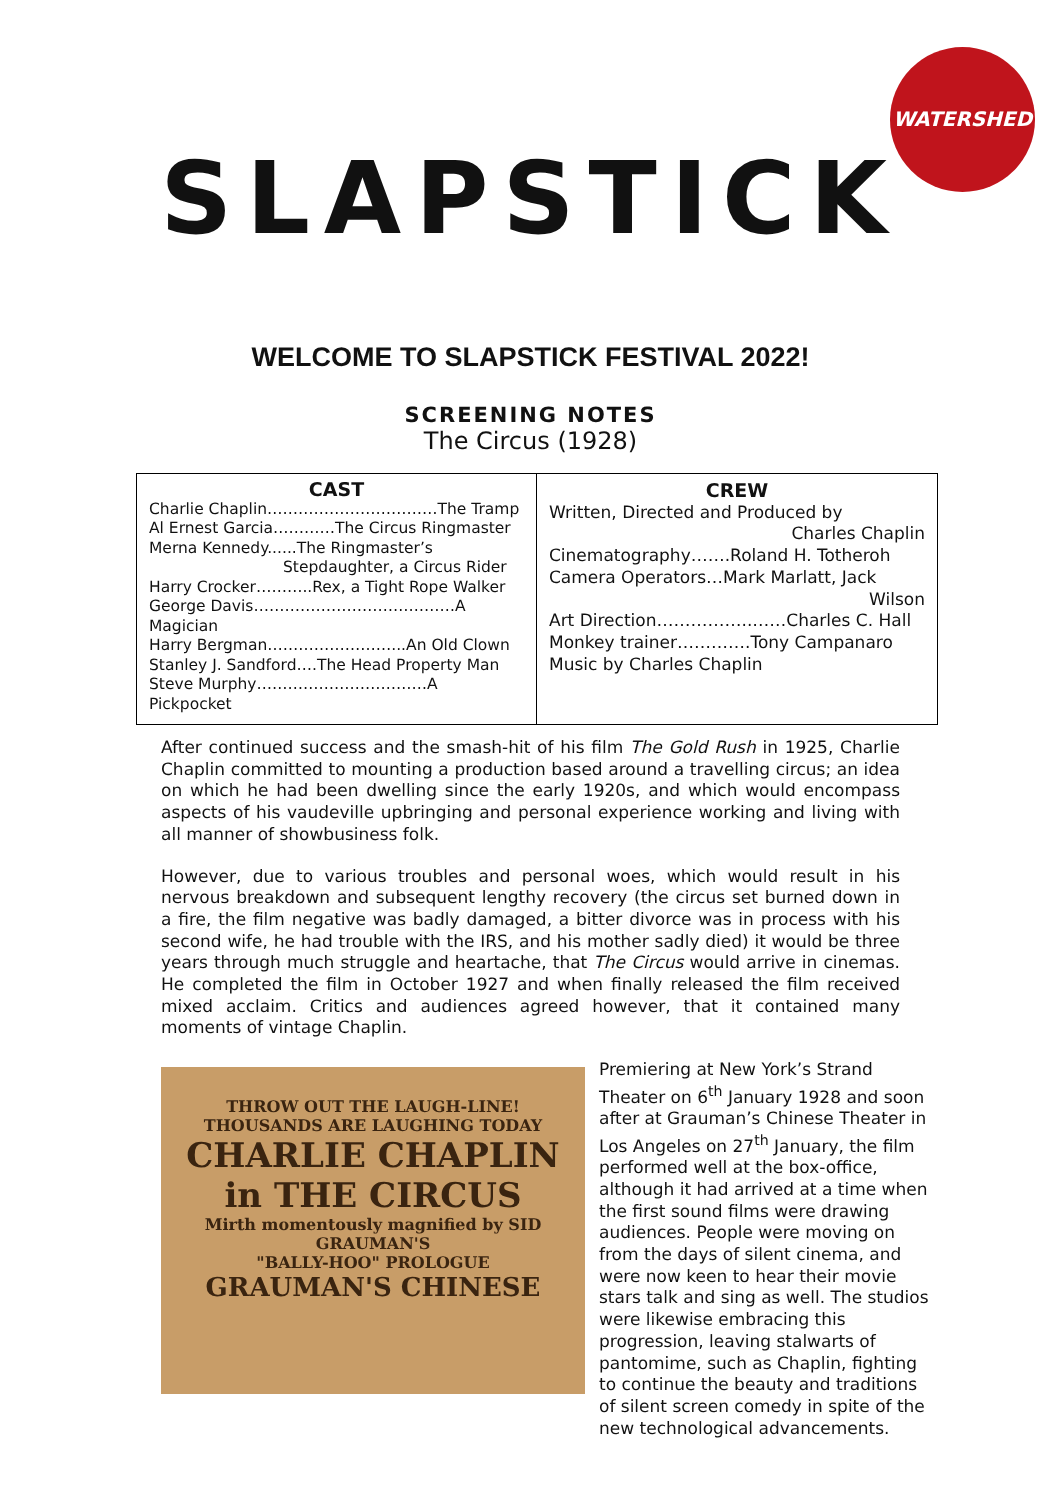WATERSHED
SLAPSTICK
WELCOME TO SLAPSTICK FESTIVAL 2022!
SCREENING NOTES
The Circus (1928)
| CAST Charlie Chaplin……………………………The Tramp Al Ernest Garcia…………The Circus Ringmaster Merna Kennedy......The Ringmaster’s Stepdaughter, a Circus Rider Harry Crocker………..Rex, a Tight Rope Walker George Davis…………………………………A Magician Harry Bergman……………………...An Old Clown Stanley J. Sandford….The Head Property Man Steve Murphy……………………………A Pickpocket | CREW Written, Directed and Produced by Charles Chaplin Cinematography…….Roland H. Totheroh Camera Operators…Mark Marlatt, Jack Wilson Art Direction……………..……Charles C. Hall Monkey trainer………….Tony Campanaro Music by Charles Chaplin |
After continued success and the smash-hit of his film The Gold Rush in 1925, Charlie Chaplin committed to mounting a production based around a travelling circus; an idea on which he had been dwelling since the early 1920s, and which would encompass aspects of his vaudeville upbringing and personal experience working and living with all manner of showbusiness folk.
However, due to various troubles and personal woes, which would result in his nervous breakdown and subsequent lengthy recovery (the circus set burned down in a fire, the film negative was badly damaged, a bitter divorce was in process with his second wife, he had trouble with the IRS, and his mother sadly died) it would be three years through much struggle and heartache, that The Circus would arrive in cinemas. He completed the film in October 1927 and when finally released the film received mixed acclaim. Critics and audiences agreed however, that it contained many moments of vintage Chaplin.
THROW OUT THE LAUGH-LINE!
THOUSANDS ARE LAUGHING TODAY
CHARLIE CHAPLIN
in THE CIRCUS
Mirth momentously magnified by SID GRAUMAN'S
"BALLY-HOO" PROLOGUE
GRAUMAN'S CHINESE
Premiering at New York’s Strand Theater on 6<sup>th</sup> January 1928 and soon after at Grauman’s Chinese Theater in Los Angeles on 27<sup>th</sup> January, the film performed well at the box-office, although it had arrived at a time when the first sound films were drawing audiences. People were moving on from the days of silent cinema, and were now keen to hear their movie stars talk and sing as well. The studios were likewise embracing this progression, leaving stalwarts of pantomime, such as Chaplin, fighting to continue the beauty and traditions of silent screen comedy in spite of the new technological advancements.